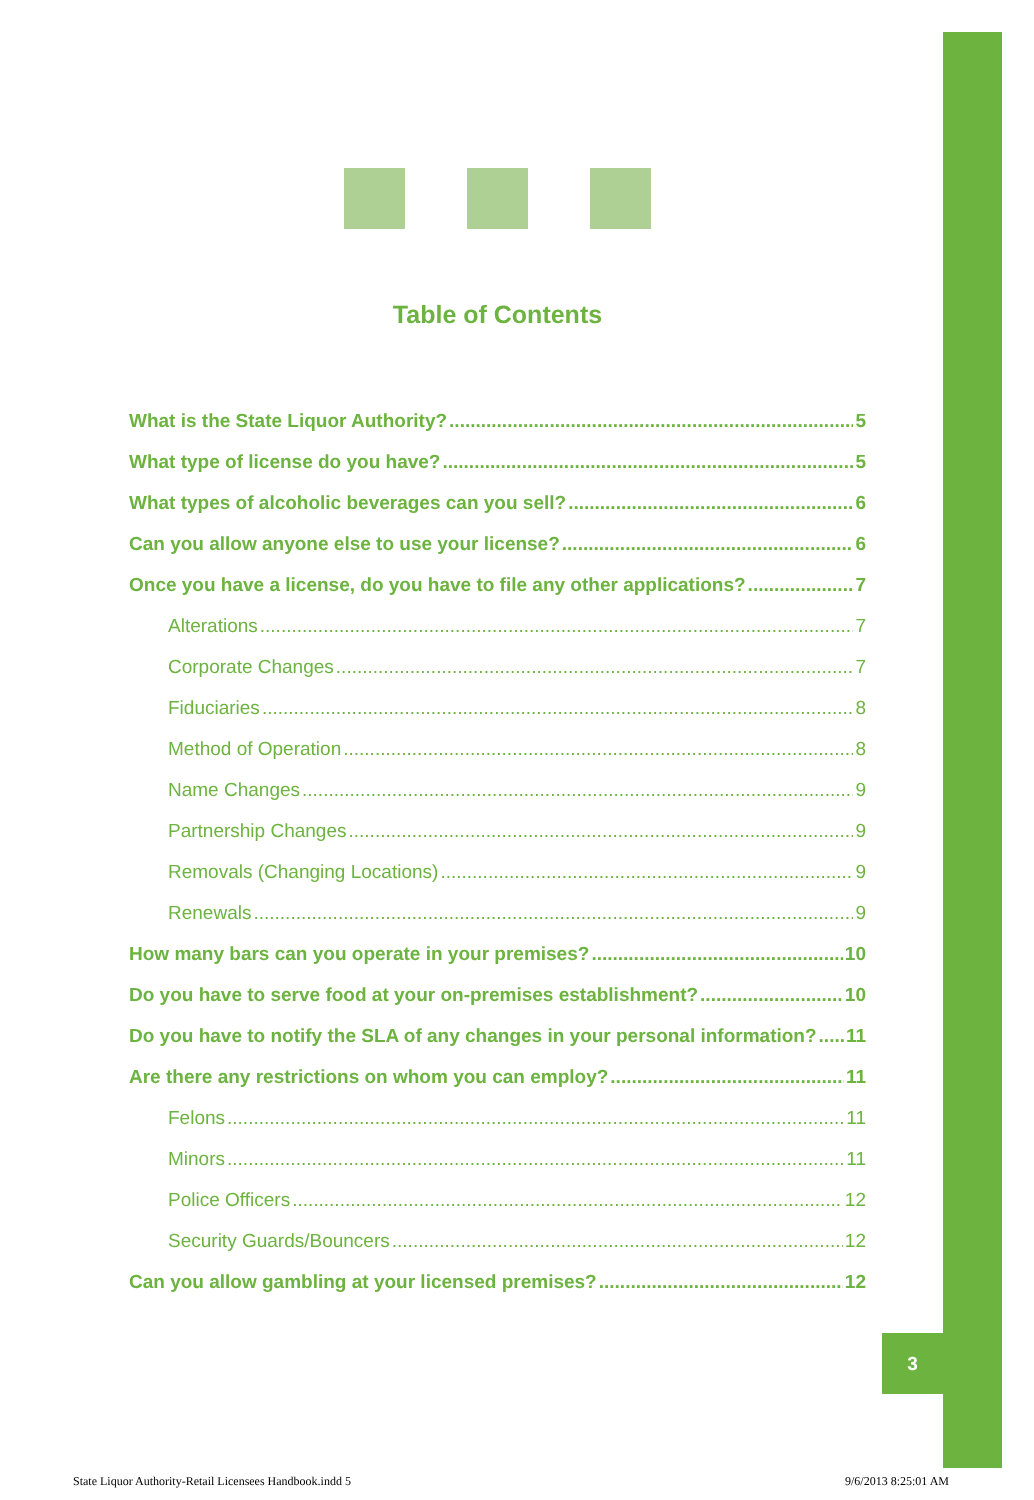Table of Contents
What is the State Liquor Authority? 5
What type of license do you have? 5
What types of alcoholic beverages can you sell? 6
Can you allow anyone else to use your license? 6
Once you have a license, do you have to file any other applications? 7
Alterations 7
Corporate Changes 7
Fiduciaries 8
Method of Operation 8
Name Changes 9
Partnership Changes 9
Removals (Changing Locations) 9
Renewals 9
How many bars can you operate in your premises? 10
Do you have to serve food at your on-premises establishment? 10
Do you have to notify the SLA of any changes in your personal information? 11
Are there any restrictions on whom you can employ? 11
Felons 11
Minors 11
Police Officers 12
Security Guards/Bouncers 12
Can you allow gambling at your licensed premises? 12
3
State Liquor Authority-Retail Licensees Handbook.indd 5
9/6/2013 8:25:01 AM